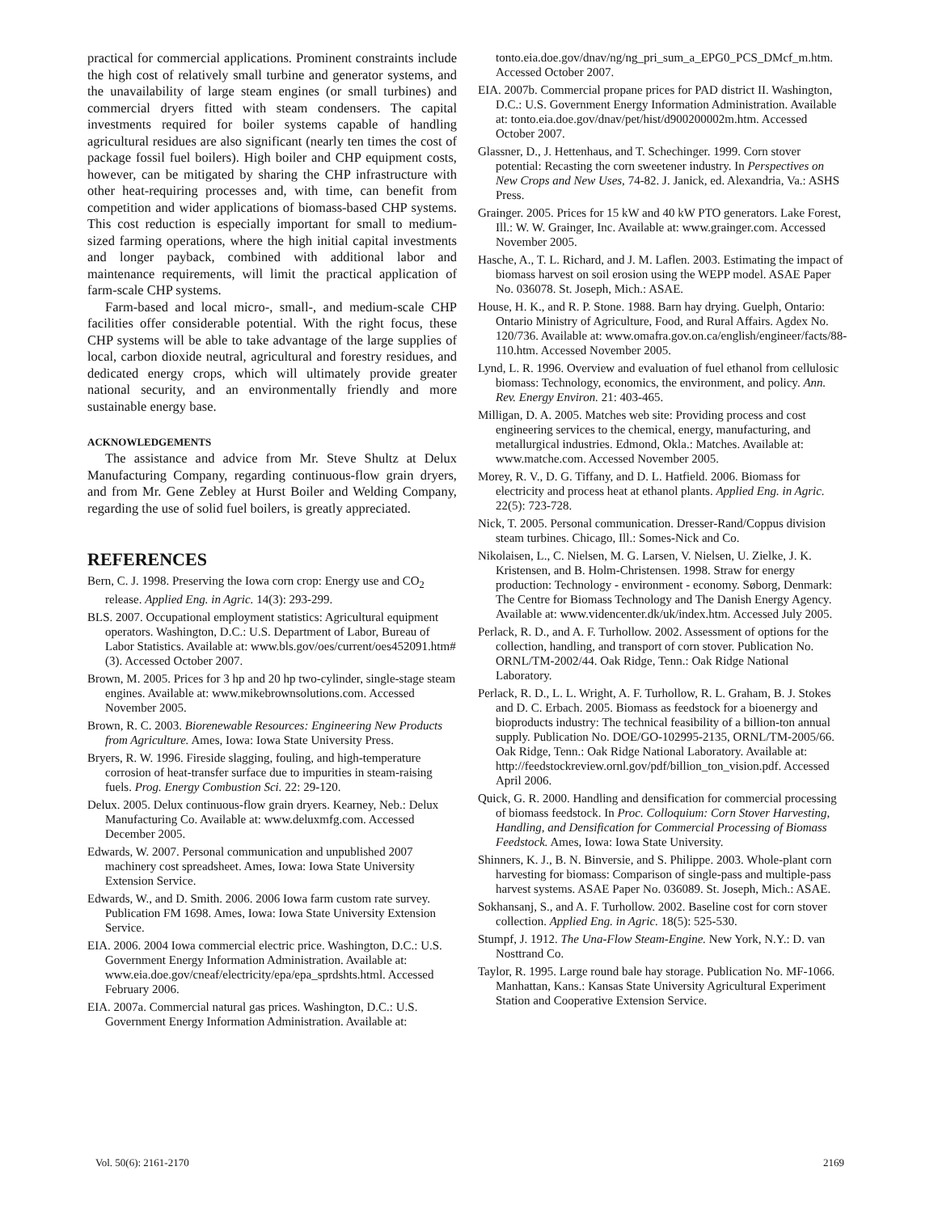practical for commercial applications. Prominent constraints include the high cost of relatively small turbine and generator systems, and the unavailability of large steam engines (or small turbines) and commercial dryers fitted with steam condensers. The capital investments required for boiler systems capable of handling agricultural residues are also significant (nearly ten times the cost of package fossil fuel boilers). High boiler and CHP equipment costs, however, can be mitigated by sharing the CHP infrastructure with other heat-requiring processes and, with time, can benefit from competition and wider applications of biomass-based CHP systems. This cost reduction is especially important for small to medium-sized farming operations, where the high initial capital investments and longer payback, combined with additional labor and maintenance requirements, will limit the practical application of farm-scale CHP systems.
Farm-based and local micro-, small-, and medium-scale CHP facilities offer considerable potential. With the right focus, these CHP systems will be able to take advantage of the large supplies of local, carbon dioxide neutral, agricultural and forestry residues, and dedicated energy crops, which will ultimately provide greater national security, and an environmentally friendly and more sustainable energy base.
ACKNOWLEDGEMENTS
The assistance and advice from Mr. Steve Shultz at Delux Manufacturing Company, regarding continuous-flow grain dryers, and from Mr. Gene Zebley at Hurst Boiler and Welding Company, regarding the use of solid fuel boilers, is greatly appreciated.
REFERENCES
Bern, C. J. 1998. Preserving the Iowa corn crop: Energy use and CO<sub>2</sub> release. Applied Eng. in Agric. 14(3): 293-299.
BLS. 2007. Occupational employment statistics: Agricultural equipment operators. Washington, D.C.: U.S. Department of Labor, Bureau of Labor Statistics. Available at: www.bls.gov/oes/current/oes452091.htm#(3). Accessed October 2007.
Brown, M. 2005. Prices for 3 hp and 20 hp two-cylinder, single-stage steam engines. Available at: www.mikebrownsolutions.com. Accessed November 2005.
Brown, R. C. 2003. Biorenewable Resources: Engineering New Products from Agriculture. Ames, Iowa: Iowa State University Press.
Bryers, R. W. 1996. Fireside slagging, fouling, and high-temperature corrosion of heat-transfer surface due to impurities in steam-raising fuels. Prog. Energy Combustion Sci. 22: 29-120.
Delux. 2005. Delux continuous-flow grain dryers. Kearney, Neb.: Delux Manufacturing Co. Available at: www.deluxmfg.com. Accessed December 2005.
Edwards, W. 2007. Personal communication and unpublished 2007 machinery cost spreadsheet. Ames, Iowa: Iowa State University Extension Service.
Edwards, W., and D. Smith. 2006. 2006 Iowa farm custom rate survey. Publication FM 1698. Ames, Iowa: Iowa State University Extension Service.
EIA. 2006. 2004 Iowa commercial electric price. Washington, D.C.: U.S. Government Energy Information Administration. Available at: www.eia.doe.gov/cneaf/electricity/epa/epa_sprdshts.html. Accessed February 2006.
EIA. 2007a. Commercial natural gas prices. Washington, D.C.: U.S. Government Energy Information Administration. Available at:
tonto.eia.doe.gov/dnav/ng/ng_pri_sum_a_EPG0_PCS_DMcf_m.htm. Accessed October 2007.
EIA. 2007b. Commercial propane prices for PAD district II. Washington, D.C.: U.S. Government Energy Information Administration. Available at: tonto.eia.doe.gov/dnav/pet/hist/d900200002m.htm. Accessed October 2007.
Glassner, D., J. Hettenhaus, and T. Schechinger. 1999. Corn stover potential: Recasting the corn sweetener industry. In Perspectives on New Crops and New Uses, 74-82. J. Janick, ed. Alexandria, Va.: ASHS Press.
Grainger. 2005. Prices for 15 kW and 40 kW PTO generators. Lake Forest, Ill.: W. W. Grainger, Inc. Available at: www.grainger.com. Accessed November 2005.
Hasche, A., T. L. Richard, and J. M. Laflen. 2003. Estimating the impact of biomass harvest on soil erosion using the WEPP model. ASAE Paper No. 036078. St. Joseph, Mich.: ASAE.
House, H. K., and R. P. Stone. 1988. Barn hay drying. Guelph, Ontario: Ontario Ministry of Agriculture, Food, and Rural Affairs. Agdex No. 120/736. Available at: www.omafra.gov.on.ca/english/engineer/facts/88-110.htm. Accessed November 2005.
Lynd, L. R. 1996. Overview and evaluation of fuel ethanol from cellulosic biomass: Technology, economics, the environment, and policy. Ann. Rev. Energy Environ. 21: 403-465.
Milligan, D. A. 2005. Matches web site: Providing process and cost engineering services to the chemical, energy, manufacturing, and metallurgical industries. Edmond, Okla.: Matches. Available at: www.matche.com. Accessed November 2005.
Morey, R. V., D. G. Tiffany, and D. L. Hatfield. 2006. Biomass for electricity and process heat at ethanol plants. Applied Eng. in Agric. 22(5): 723-728.
Nick, T. 2005. Personal communication. Dresser-Rand/Coppus division steam turbines. Chicago, Ill.: Somes-Nick and Co.
Nikolaisen, L., C. Nielsen, M. G. Larsen, V. Nielsen, U. Zielke, J. K. Kristensen, and B. Holm-Christensen. 1998. Straw for energy production: Technology - environment - economy. Søborg, Denmark: The Centre for Biomass Technology and The Danish Energy Agency. Available at: www.videncenter.dk/uk/index.htm. Accessed July 2005.
Perlack, R. D., and A. F. Turhollow. 2002. Assessment of options for the collection, handling, and transport of corn stover. Publication No. ORNL/TM-2002/44. Oak Ridge, Tenn.: Oak Ridge National Laboratory.
Perlack, R. D., L. L. Wright, A. F. Turhollow, R. L. Graham, B. J. Stokes and D. C. Erbach. 2005. Biomass as feedstock for a bioenergy and bioproducts industry: The technical feasibility of a billion-ton annual supply. Publication No. DOE/GO-102995-2135, ORNL/TM-2005/66. Oak Ridge, Tenn.: Oak Ridge National Laboratory. Available at: http://feedstockreview.ornl.gov/pdf/billion_ton_vision.pdf. Accessed April 2006.
Quick, G. R. 2000. Handling and densification for commercial processing of biomass feedstock. In Proc. Colloquium: Corn Stover Harvesting, Handling, and Densification for Commercial Processing of Biomass Feedstock. Ames, Iowa: Iowa State University.
Shinners, K. J., B. N. Binversie, and S. Philippe. 2003. Whole-plant corn harvesting for biomass: Comparison of single-pass and multiple-pass harvest systems. ASAE Paper No. 036089. St. Joseph, Mich.: ASAE.
Sokhansanj, S., and A. F. Turhollow. 2002. Baseline cost for corn stover collection. Applied Eng. in Agric. 18(5): 525-530.
Stumpf, J. 1912. The Una-Flow Steam-Engine. New York, N.Y.: D. van Nosttrand Co.
Taylor, R. 1995. Large round bale hay storage. Publication No. MF-1066. Manhattan, Kans.: Kansas State University Agricultural Experiment Station and Cooperative Extension Service.
Vol. 50(6): 2161-2170 2169